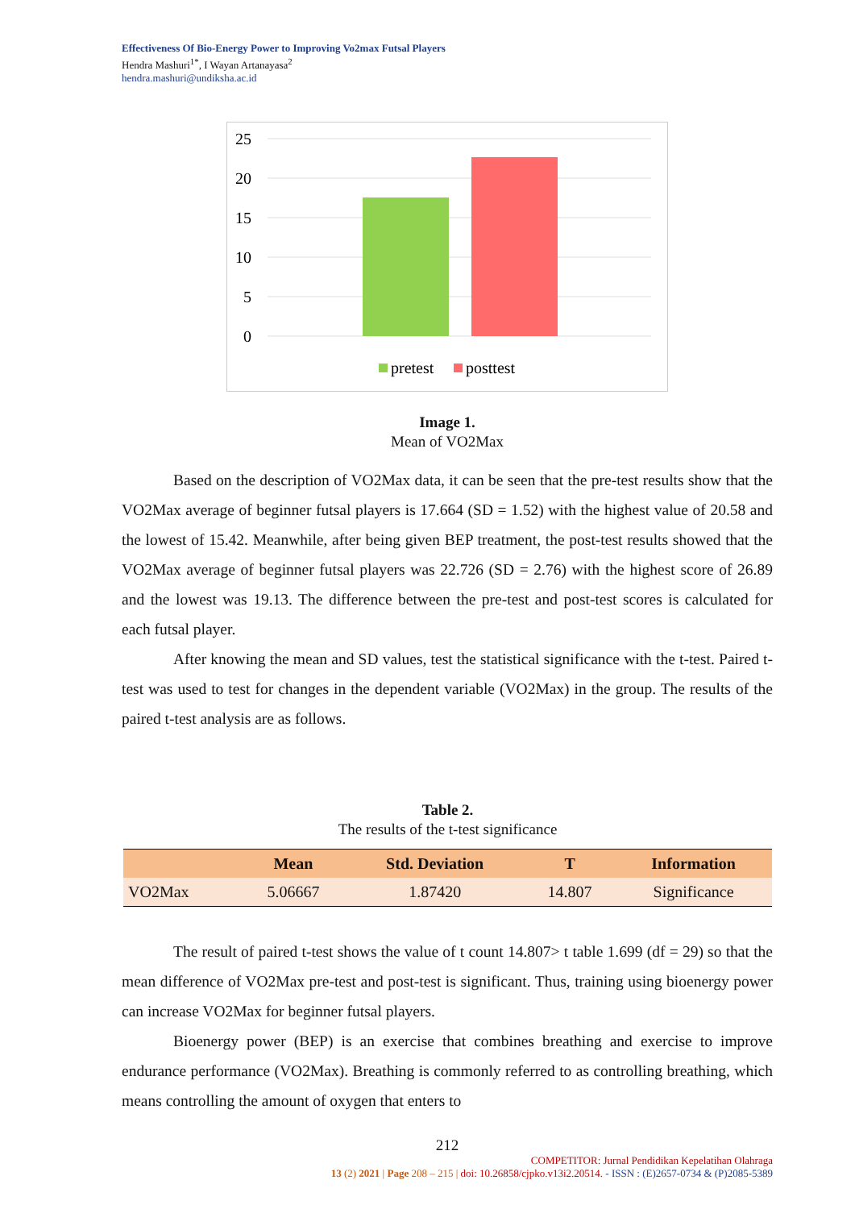Effectiveness Of Bio-Energy Power to Improving Vo2max Futsal Players
Hendra Mashuri<sup>1*</sup>, I Wayan Artanayasa<sup>2</sup>
hendra.mashuri@undiksha.ac.id
25
20
15
10
5
0
pretest
posttest
Image 1.
Mean of VO2Max
Based on the description of VO2Max data, it can be seen that the pre-test results show that the VO2Max average of beginner futsal players is 17.664 (SD = 1.52) with the highest value of 20.58 and the lowest of 15.42. Meanwhile, after being given BEP treatment, the post-test results showed that the VO2Max average of beginner futsal players was 22.726 (SD = 2.76) with the highest score of 26.89 and the lowest was 19.13. The difference between the pre-test and post-test scores is calculated for each futsal player.
After knowing the mean and SD values, test the statistical significance with the t-test. Paired t-test was used to test for changes in the dependent variable (VO2Max) in the group. The results of the paired t-test analysis are as follows.
Table 2.
The results of the t-test significance
| | Mean | Std. Deviation | T | Information |
| --- | --- | --- | --- | --- |
| VO2Max | 5.06667 | 1.87420 | 14.807 | Significance |
The result of paired t-test shows the value of t count 14.807> t table 1.699 (df = 29) so that the mean difference of VO2Max pre-test and post-test is significant. Thus, training using bioenergy power can increase VO2Max for beginner futsal players.
Bioenergy power (BEP) is an exercise that combines breathing and exercise to improve endurance performance (VO2Max). Breathing is commonly referred to as controlling breathing, which means controlling the amount of oxygen that enters to
212
COMPETITOR: Jurnal Pendidikan Kepelatihan Olahraga
13 (2) 2021 | Page 208 – 215 | doi: 10.26858/cjpko.v13i2.20514. - ISSN : (E)2657-0734 & (P)2085-5389